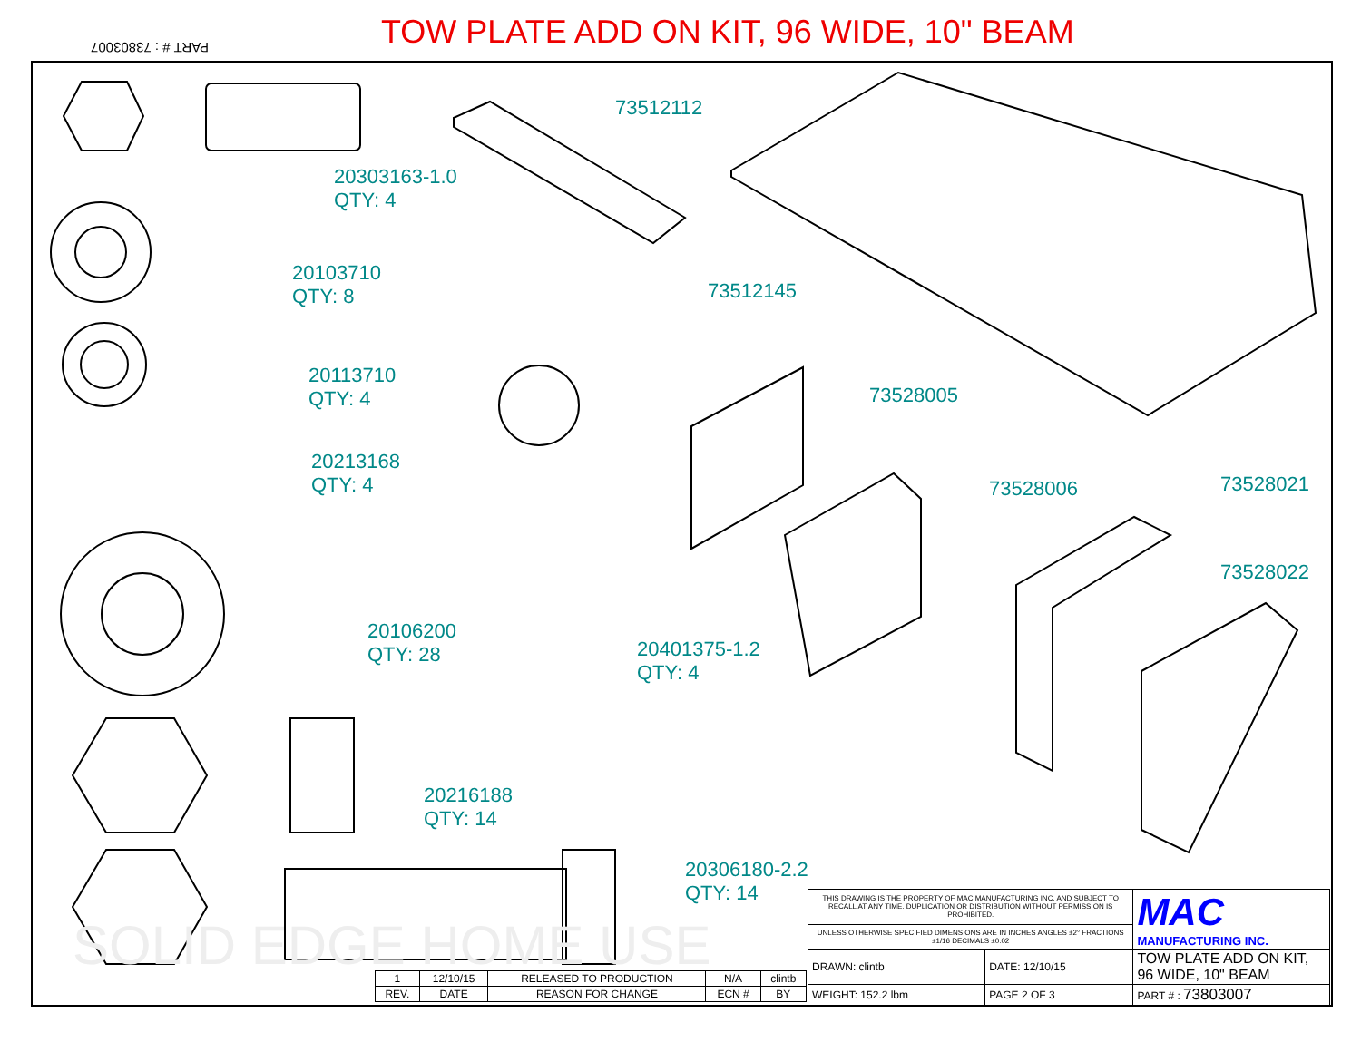TOW PLATE ADD ON KIT, 96 WIDE, 10" BEAM
PART # : 73803007
20303163-1.0
QTY: 4
73512112
20103710
QTY: 8
73512145
20113710
QTY: 4
73528005
20213168
QTY: 4
73528006 73528021
73528022
20106200
QTY: 28
20401375-1.2
QTY: 4
20216188
QTY: 14
20306180-2.2
QTY: 14
SOLID EDGE HOME USE
| THIS DRAWING IS THE PROPERTY OF MAC MANUFACTURING INC. AND SUBJECT TO RECALL AT ANY TIME. DUPLICATION OR DISTRIBUTION WITHOUT PERMISSION IS PROHIBITED. | | MAC MANUFACTURING INC. |
| UNLESS OTHERWISE SPECIFIED DIMENSIONS ARE IN INCHES ANGLES ±2° FRACTIONS ±1/16 DECIMALS ±0.02 | | |
| DRAWN: clintb | DATE: 12/10/15 | TOW PLATE ADD ON KIT, 96 WIDE, 10" BEAM |
| WEIGHT: 152.2 lbm | PAGE 2 OF 3 | PART # : 73803007 |
| 1 | 12/10/15 | RELEASED TO PRODUCTION | N/A | clintb |
| REV. | DATE | REASON FOR CHANGE | ECN # | BY |